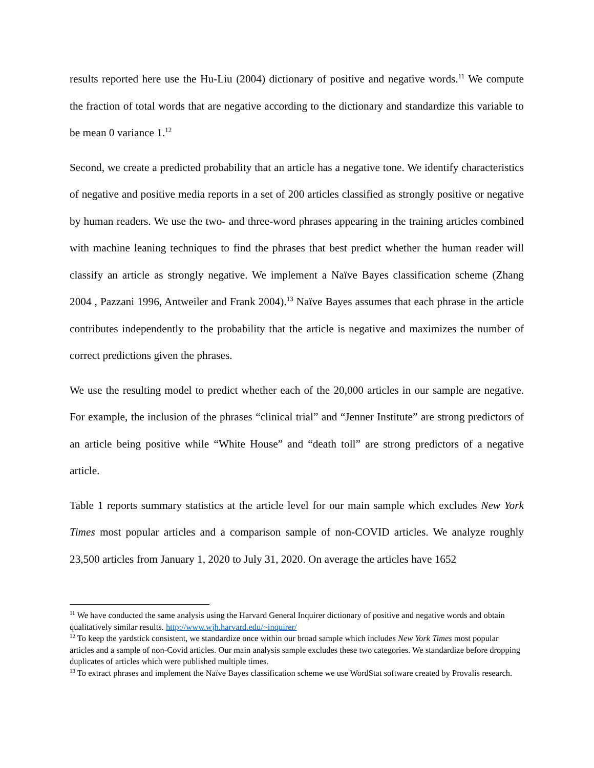results reported here use the Hu-Liu (2004) dictionary of positive and negative words.<sup>11</sup> We compute the fraction of total words that are negative according to the dictionary and standardize this variable to be mean 0 variance 1.<sup>12</sup>
Second, we create a predicted probability that an article has a negative tone. We identify characteristics of negative and positive media reports in a set of 200 articles classified as strongly positive or negative by human readers. We use the two- and three-word phrases appearing in the training articles combined with machine leaning techniques to find the phrases that best predict whether the human reader will classify an article as strongly negative. We implement a Naïve Bayes classification scheme (Zhang 2004 , Pazzani 1996, Antweiler and Frank 2004).<sup>13</sup> Naïve Bayes assumes that each phrase in the article contributes independently to the probability that the article is negative and maximizes the number of correct predictions given the phrases.
We use the resulting model to predict whether each of the 20,000 articles in our sample are negative. For example, the inclusion of the phrases “clinical trial” and “Jenner Institute” are strong predictors of an article being positive while “White House” and “death toll” are strong predictors of a negative article.
Table 1 reports summary statistics at the article level for our main sample which excludes New York Times most popular articles and a comparison sample of non-COVID articles. We analyze roughly 23,500 articles from January 1, 2020 to July 31, 2020. On average the articles have 1652
<sup>11</sup> We have conducted the same analysis using the Harvard General Inquirer dictionary of positive and negative words and obtain qualitatively similar results. http://www.wjh.harvard.edu/~inquirer/
<sup>12</sup> To keep the yardstick consistent, we standardize once within our broad sample which includes New York Times most popular articles and a sample of non-Covid articles. Our main analysis sample excludes these two categories. We standardize before dropping duplicates of articles which were published multiple times.
<sup>13</sup> To extract phrases and implement the Naïve Bayes classification scheme we use WordStat software created by Provalis research.